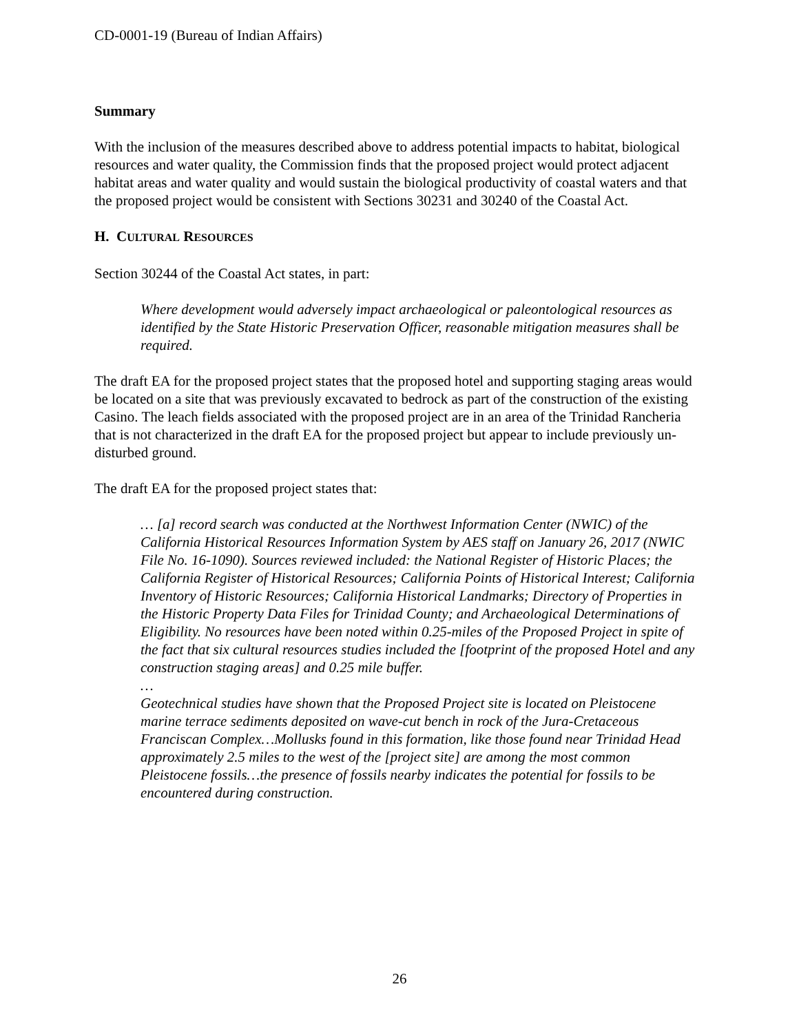CD-0001-19 (Bureau of Indian Affairs)
Summary
With the inclusion of the measures described above to address potential impacts to habitat, biological resources and water quality, the Commission finds that the proposed project would protect adjacent habitat areas and water quality and would sustain the biological productivity of coastal waters and that the proposed project would be consistent with Sections 30231 and 30240 of the Coastal Act.
H. CULTURAL RESOURCES
Section 30244 of the Coastal Act states, in part:
Where development would adversely impact archaeological or paleontological resources as identified by the State Historic Preservation Officer, reasonable mitigation measures shall be required.
The draft EA for the proposed project states that the proposed hotel and supporting staging areas would be located on a site that was previously excavated to bedrock as part of the construction of the existing Casino. The leach fields associated with the proposed project are in an area of the Trinidad Rancheria that is not characterized in the draft EA for the proposed project but appear to include previously un-disturbed ground.
The draft EA for the proposed project states that:
… [a] record search was conducted at the Northwest Information Center (NWIC) of the California Historical Resources Information System by AES staff on January 26, 2017 (NWIC File No. 16-1090). Sources reviewed included: the National Register of Historic Places; the California Register of Historical Resources; California Points of Historical Interest; California Inventory of Historic Resources; California Historical Landmarks; Directory of Properties in the Historic Property Data Files for Trinidad County; and Archaeological Determinations of Eligibility. No resources have been noted within 0.25-miles of the Proposed Project in spite of the fact that six cultural resources studies included the [footprint of the proposed Hotel and any construction staging areas] and 0.25 mile buffer.
…
Geotechnical studies have shown that the Proposed Project site is located on Pleistocene marine terrace sediments deposited on wave-cut bench in rock of the Jura-Cretaceous Franciscan Complex…Mollusks found in this formation, like those found near Trinidad Head approximately 2.5 miles to the west of the [project site] are among the most common Pleistocene fossils…the presence of fossils nearby indicates the potential for fossils to be encountered during construction.
26